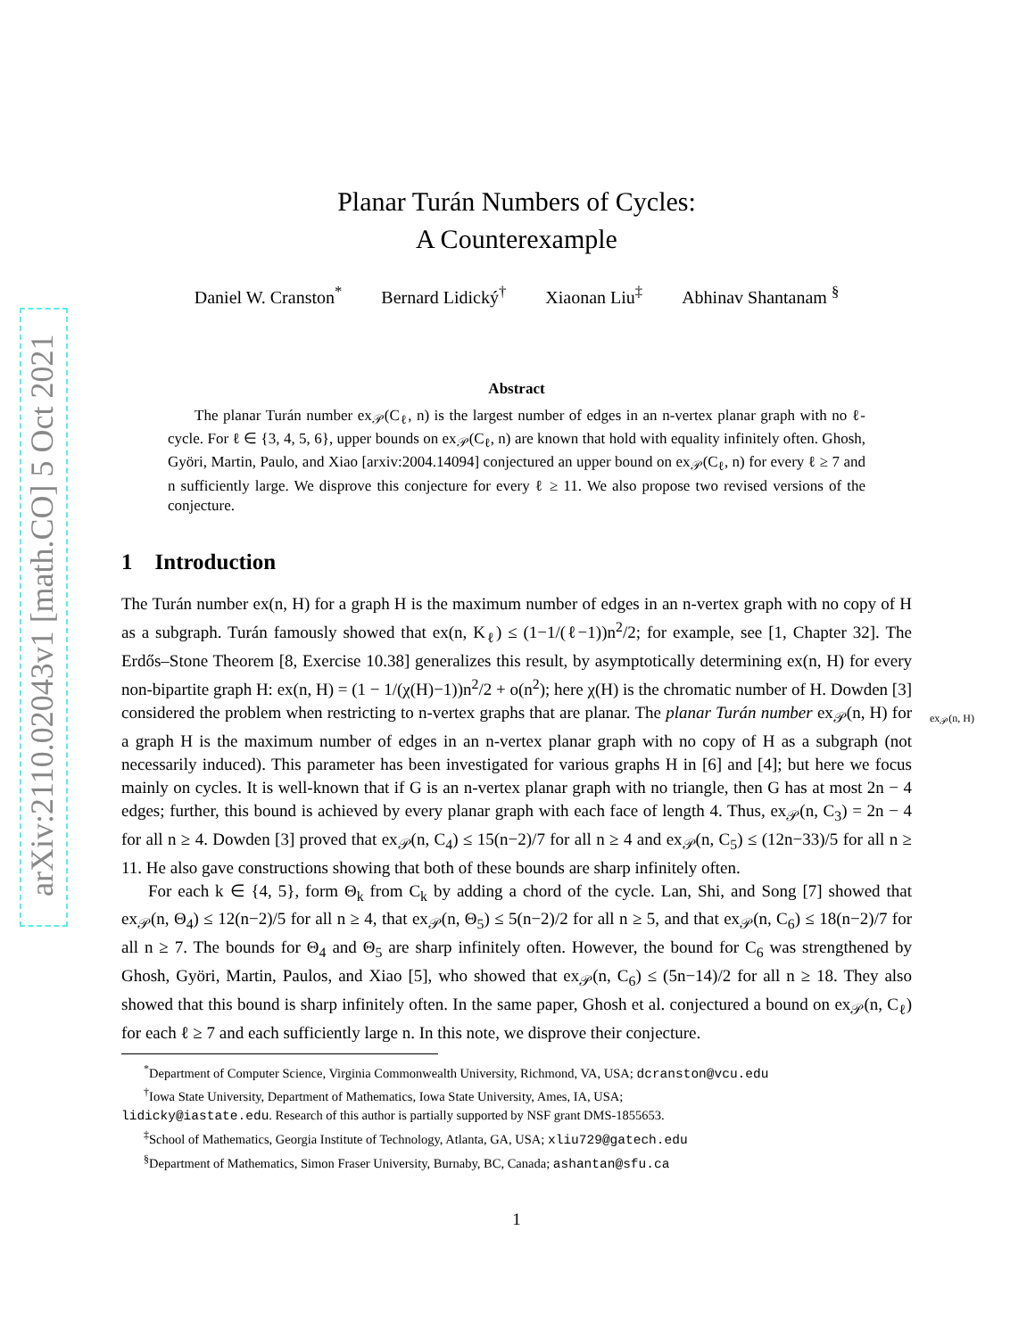arXiv:2110.02043v1 [math.CO] 5 Oct 2021
ex<sub>𝒫</sub>(n, H)
Planar Turán Numbers of Cycles:
A Counterexample
Daniel W. Cranston<sup>*</sup> Bernard Lidický<sup>†</sup> Xiaonan Liu<sup>‡</sup> Abhinav Shantanam <sup>§</sup>
Abstract
The planar Turán number ex<sub>𝒫</sub>(C<sub>ℓ</sub>, n) is the largest number of edges in an n-vertex planar graph with no ℓ-cycle. For ℓ ∈ {3, 4, 5, 6}, upper bounds on ex<sub>𝒫</sub>(C<sub>ℓ</sub>, n) are known that hold with equality infinitely often. Ghosh, Györi, Martin, Paulo, and Xiao [arxiv:2004.14094] conjectured an upper bound on ex<sub>𝒫</sub>(C<sub>ℓ</sub>, n) for every ℓ ≥ 7 and n sufficiently large. We disprove this conjecture for every ℓ ≥ 11. We also propose two revised versions of the conjecture.
1 Introduction
The Turán number ex(n, H) for a graph H is the maximum number of edges in an n-vertex graph with no copy of H as a subgraph. Turán famously showed that ex(n, K<sub>ℓ</sub>) ≤ (1−1/(ℓ−1))n<sup>2</sup>/2; for example, see [1, Chapter 32]. The Erdős–Stone Theorem [8, Exercise 10.38] generalizes this result, by asymptotically determining ex(n, H) for every non-bipartite graph H: ex(n, H) = (1 − 1/(χ(H)−1))n<sup>2</sup>/2 + o(n<sup>2</sup>); here χ(H) is the chromatic number of H. Dowden [3] considered the problem when restricting to n-vertex graphs that are planar. The planar Turán number ex<sub>𝒫</sub>(n, H) for a graph H is the maximum number of edges in an n-vertex planar graph with no copy of H as a subgraph (not necessarily induced). This parameter has been investigated for various graphs H in [6] and [4]; but here we focus mainly on cycles. It is well-known that if G is an n-vertex planar graph with no triangle, then G has at most 2n − 4 edges; further, this bound is achieved by every planar graph with each face of length 4. Thus, ex<sub>𝒫</sub>(n, C<sub>3</sub>) = 2n − 4 for all n ≥ 4. Dowden [3] proved that ex<sub>𝒫</sub>(n, C<sub>4</sub>) ≤ 15(n−2)/7 for all n ≥ 4 and ex<sub>𝒫</sub>(n, C<sub>5</sub>) ≤ (12n−33)/5 for all n ≥ 11. He also gave constructions showing that both of these bounds are sharp infinitely often.
For each k ∈ {4, 5}, form Θ<sub>k</sub> from C<sub>k</sub> by adding a chord of the cycle. Lan, Shi, and Song [7] showed that ex<sub>𝒫</sub>(n, Θ<sub>4</sub>) ≤ 12(n−2)/5 for all n ≥ 4, that ex<sub>𝒫</sub>(n, Θ<sub>5</sub>) ≤ 5(n−2)/2 for all n ≥ 5, and that ex<sub>𝒫</sub>(n, C<sub>6</sub>) ≤ 18(n−2)/7 for all n ≥ 7. The bounds for Θ<sub>4</sub> and Θ<sub>5</sub> are sharp infinitely often. However, the bound for C<sub>6</sub> was strengthened by Ghosh, Györi, Martin, Paulos, and Xiao [5], who showed that ex<sub>𝒫</sub>(n, C<sub>6</sub>) ≤ (5n−14)/2 for all n ≥ 18. They also showed that this bound is sharp infinitely often. In the same paper, Ghosh et al. conjectured a bound on ex<sub>𝒫</sub>(n, C<sub>ℓ</sub>) for each ℓ ≥ 7 and each sufficiently large n. In this note, we disprove their conjecture.
<sup>*</sup> Department of Computer Science, Virginia Commonwealth University, Richmond, VA, USA; dcranston@vcu.edu
<sup>†</sup> Iowa State University, Department of Mathematics, Iowa State University, Ames, IA, USA;
lidicky@iastate.edu. Research of this author is partially supported by NSF grant DMS-1855653.
<sup>‡</sup> School of Mathematics, Georgia Institute of Technology, Atlanta, GA, USA; xliu729@gatech.edu
<sup>§</sup> Department of Mathematics, Simon Fraser University, Burnaby, BC, Canada; ashantan@sfu.ca
1